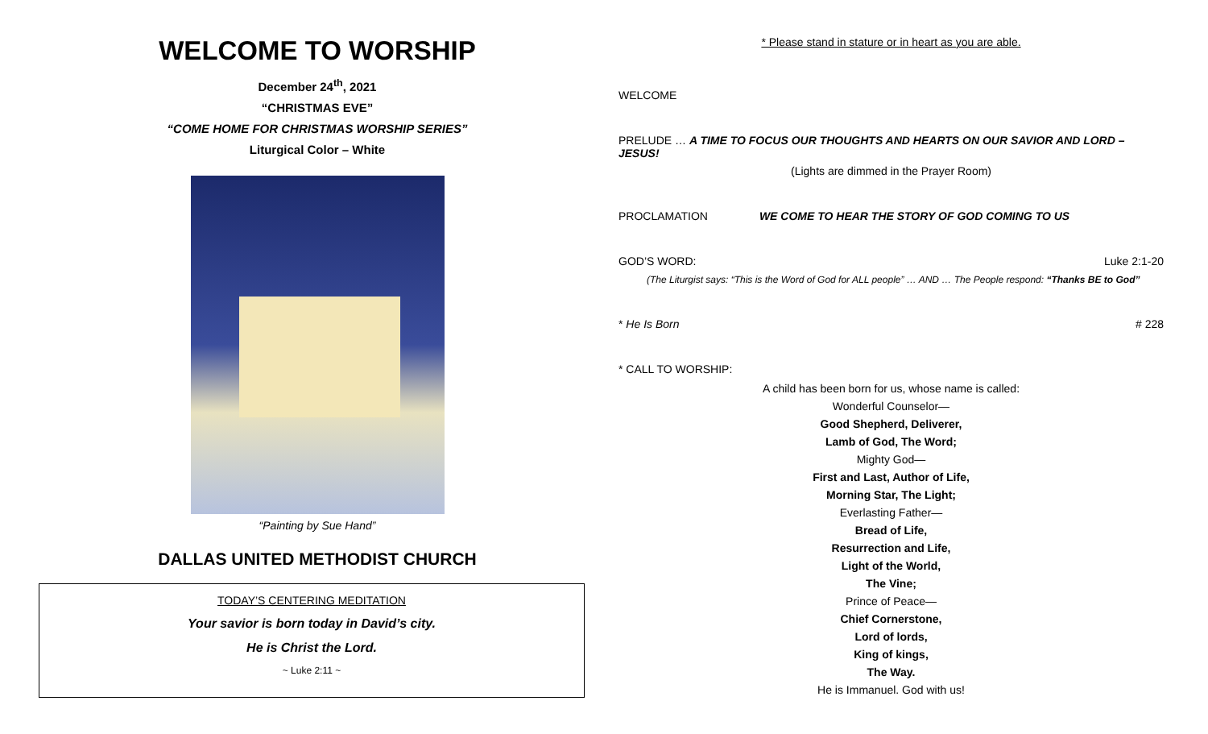WELCOME TO WORSHIP
December 24<sup>th</sup>, 2021
“CHRISTMAS EVE”
“COME HOME FOR CHRISTMAS WORSHIP SERIES”
Liturgical Color – White
“Painting by Sue Hand”
DALLAS UNITED METHODIST CHURCH
TODAY’S CENTERING MEDITATION
Your savior is born today in David’s city.
He is Christ the Lord.
~ Luke 2:11 ~
* Please stand in stature or in heart as you are able.
WELCOME
PRELUDE … A TIME TO FOCUS OUR THOUGHTS AND HEARTS ON OUR SAVIOR AND LORD – JESUS!
(Lights are dimmed in the Prayer Room)
PROCLAMATION WE COME TO HEAR THE STORY OF GOD COMING TO US
GOD’S WORD: Luke 2:1-20
(The Liturgist says: “This is the Word of God for ALL people” … AND … The People respond: “Thanks BE to God”
* He Is Born # 228
* CALL TO WORSHIP:
A child has been born for us, whose name is called:
Wonderful Counselor—
Good Shepherd, Deliverer,
Lamb of God, The Word;
Mighty God—
First and Last, Author of Life,
Morning Star, The Light;
Everlasting Father—
Bread of Life,
Resurrection and Life,
Light of the World,
The Vine;
Prince of Peace—
Chief Cornerstone,
Lord of lords,
King of kings,
The Way.
He is Immanuel. God with us!